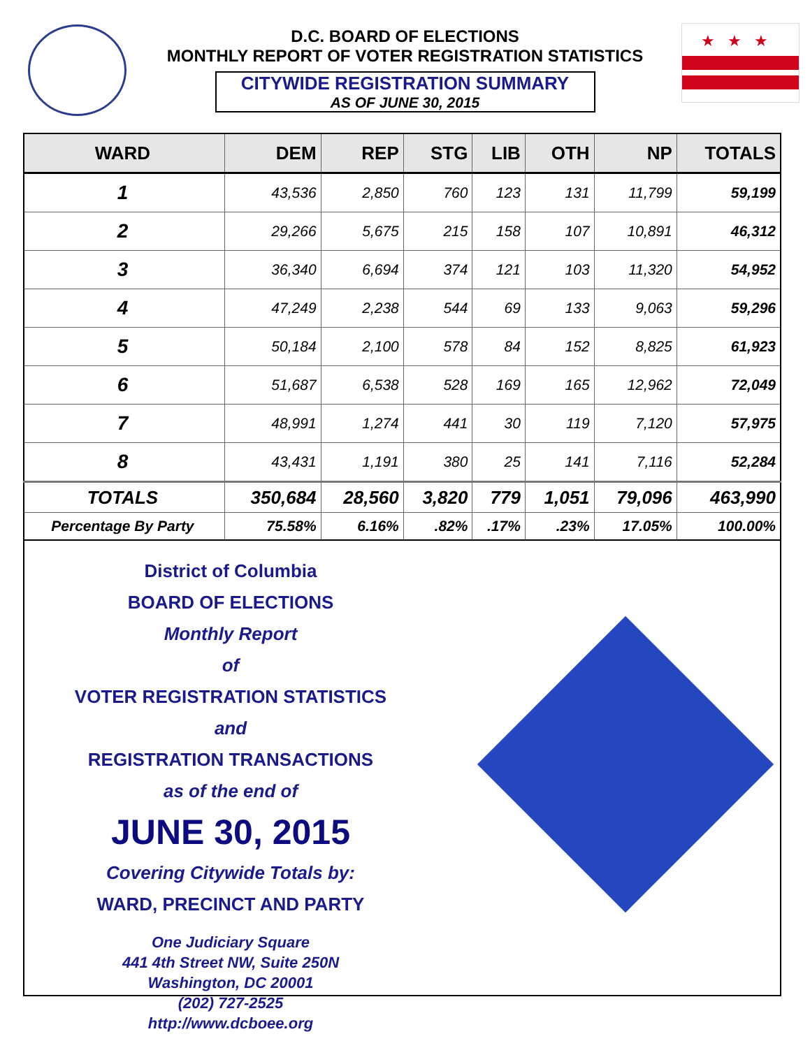★★★
D.C. BOARD OF ELECTIONS
MONTHLY REPORT OF VOTER REGISTRATION STATISTICS
CITYWIDE REGISTRATION SUMMARY
AS OF JUNE 30, 2015
| WARD | DEM | REP | STG | LIB | OTH | NP | TOTALS |
| --- | --- | --- | --- | --- | --- | --- | --- |
| 1 | 43,536 | 2,850 | 760 | 123 | 131 | 11,799 | 59,199 |
| 2 | 29,266 | 5,675 | 215 | 158 | 107 | 10,891 | 46,312 |
| 3 | 36,340 | 6,694 | 374 | 121 | 103 | 11,320 | 54,952 |
| 4 | 47,249 | 2,238 | 544 | 69 | 133 | 9,063 | 59,296 |
| 5 | 50,184 | 2,100 | 578 | 84 | 152 | 8,825 | 61,923 |
| 6 | 51,687 | 6,538 | 528 | 169 | 165 | 12,962 | 72,049 |
| 7 | 48,991 | 1,274 | 441 | 30 | 119 | 7,120 | 57,975 |
| 8 | 43,431 | 1,191 | 380 | 25 | 141 | 7,116 | 52,284 |
| TOTALS | 350,684 | 28,560 | 3,820 | 779 | 1,051 | 79,096 | 463,990 |
| Percentage By Party | 75.58% | 6.16% | .82% | .17% | .23% | 17.05% | 100.00% |
District of Columbia
BOARD OF ELECTIONS
Monthly Report
of
VOTER REGISTRATION STATISTICS
and
REGISTRATION TRANSACTIONS
as of the end of
JUNE 30, 2015
Covering Citywide Totals by:
WARD, PRECINCT AND PARTY
One Judiciary Square
441 4th Street NW, Suite 250N
Washington, DC 20001
(202) 727-2525
http://www.dcboee.org